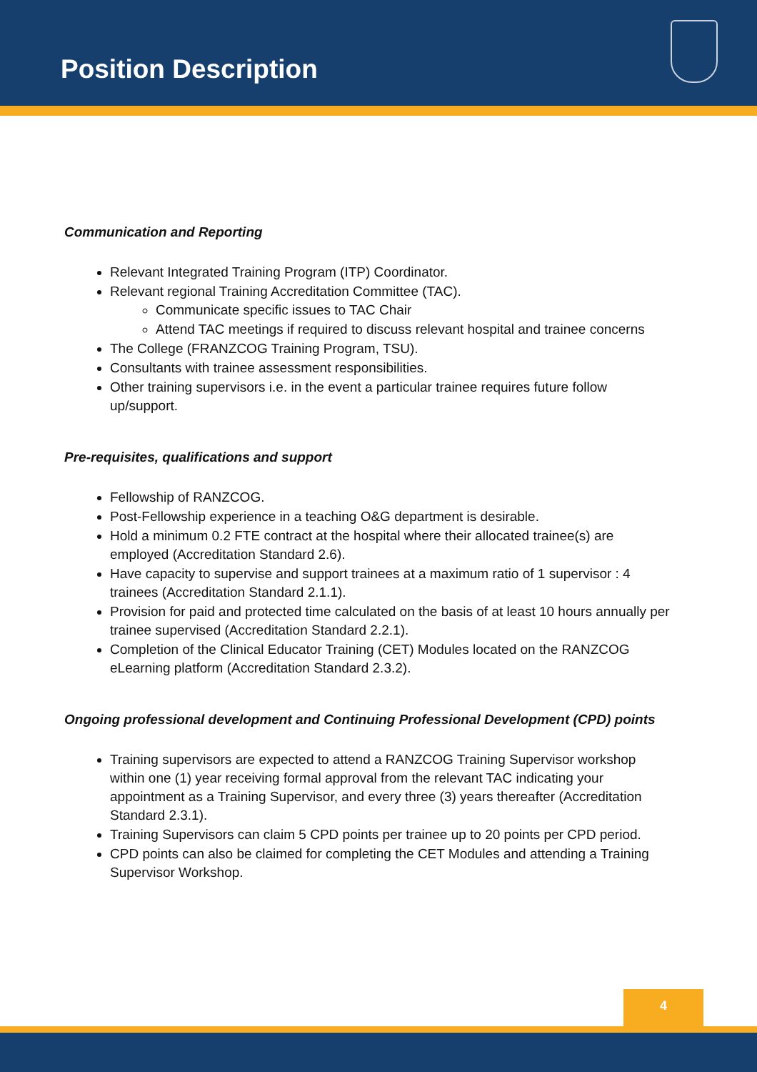Position Description
Communication and Reporting
Relevant Integrated Training Program (ITP) Coordinator.
Relevant regional Training Accreditation Committee (TAC).
Communicate specific issues to TAC Chair
Attend TAC meetings if required to discuss relevant hospital and trainee concerns
The College (FRANZCOG Training Program, TSU).
Consultants with trainee assessment responsibilities.
Other training supervisors i.e. in the event a particular trainee requires future follow up/support.
Pre-requisites, qualifications and support
Fellowship of RANZCOG.
Post-Fellowship experience in a teaching O&G department is desirable.
Hold a minimum 0.2 FTE contract at the hospital where their allocated trainee(s) are employed (Accreditation Standard 2.6).
Have capacity to supervise and support trainees at a maximum ratio of 1 supervisor : 4 trainees (Accreditation Standard 2.1.1).
Provision for paid and protected time calculated on the basis of at least 10 hours annually per trainee supervised (Accreditation Standard 2.2.1).
Completion of the Clinical Educator Training (CET) Modules located on the RANZCOG eLearning platform (Accreditation Standard 2.3.2).
Ongoing professional development and Continuing Professional Development (CPD) points
Training supervisors are expected to attend a RANZCOG Training Supervisor workshop within one (1) year receiving formal approval from the relevant TAC indicating your appointment as a Training Supervisor, and every three (3) years thereafter (Accreditation Standard 2.3.1).
Training Supervisors can claim 5 CPD points per trainee up to 20 points per CPD period.
CPD points can also be claimed for completing the CET Modules and attending a Training Supervisor Workshop.
4